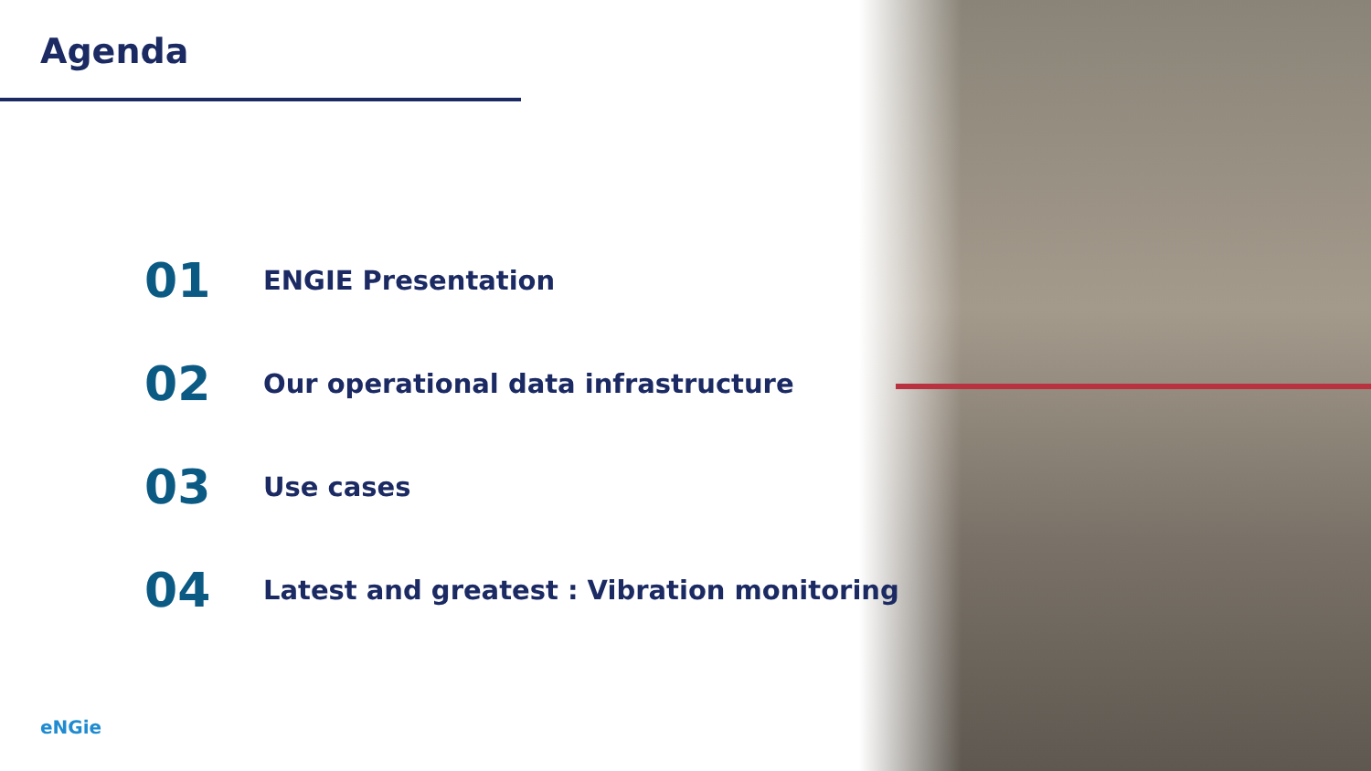Agenda
01
ENGIE Presentation
02
Our operational data infrastructure
03
Use cases
04
Latest and greatest : Vibration monitoring
eNGie